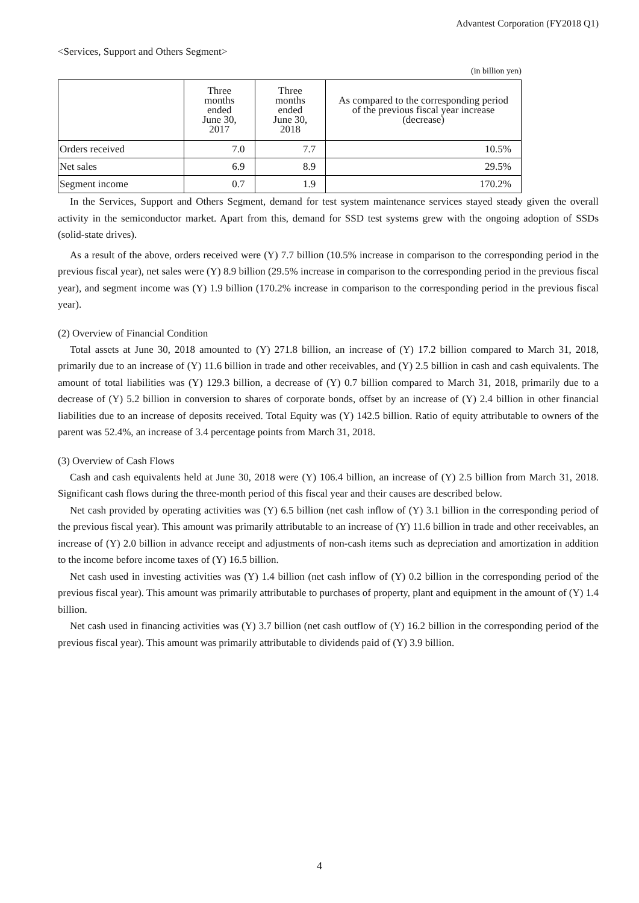Advantest Corporation (FY2018 Q1)
<Services, Support and Others Segment>
(in billion yen)
| | Three months ended June 30, 2017 | Three months ended June 30, 2018 | As compared to the corresponding period of the previous fiscal year increase (decrease) |
| --- | --- | --- | --- |
| Orders received | 7.0 | 7.7 | 10.5% |
| Net sales | 6.9 | 8.9 | 29.5% |
| Segment income | 0.7 | 1.9 | 170.2% |
In the Services, Support and Others Segment, demand for test system maintenance services stayed steady given the overall activity in the semiconductor market. Apart from this, demand for SSD test systems grew with the ongoing adoption of SSDs (solid-state drives).
As a result of the above, orders received were (Y) 7.7 billion (10.5% increase in comparison to the corresponding period in the previous fiscal year), net sales were (Y) 8.9 billion (29.5% increase in comparison to the corresponding period in the previous fiscal year), and segment income was (Y) 1.9 billion (170.2% increase in comparison to the corresponding period in the previous fiscal year).
(2) Overview of Financial Condition
Total assets at June 30, 2018 amounted to (Y) 271.8 billion, an increase of (Y) 17.2 billion compared to March 31, 2018, primarily due to an increase of (Y) 11.6 billion in trade and other receivables, and (Y) 2.5 billion in cash and cash equivalents. The amount of total liabilities was (Y) 129.3 billion, a decrease of (Y) 0.7 billion compared to March 31, 2018, primarily due to a decrease of (Y) 5.2 billion in conversion to shares of corporate bonds, offset by an increase of (Y) 2.4 billion in other financial liabilities due to an increase of deposits received. Total Equity was (Y) 142.5 billion. Ratio of equity attributable to owners of the parent was 52.4%, an increase of 3.4 percentage points from March 31, 2018.
(3) Overview of Cash Flows
Cash and cash equivalents held at June 30, 2018 were (Y) 106.4 billion, an increase of (Y) 2.5 billion from March 31, 2018. Significant cash flows during the three-month period of this fiscal year and their causes are described below.
Net cash provided by operating activities was (Y) 6.5 billion (net cash inflow of (Y) 3.1 billion in the corresponding period of the previous fiscal year). This amount was primarily attributable to an increase of (Y) 11.6 billion in trade and other receivables, an increase of (Y) 2.0 billion in advance receipt and adjustments of non-cash items such as depreciation and amortization in addition to the income before income taxes of (Y) 16.5 billion.
Net cash used in investing activities was (Y) 1.4 billion (net cash inflow of (Y) 0.2 billion in the corresponding period of the previous fiscal year). This amount was primarily attributable to purchases of property, plant and equipment in the amount of (Y) 1.4 billion.
Net cash used in financing activities was (Y) 3.7 billion (net cash outflow of (Y) 16.2 billion in the corresponding period of the previous fiscal year). This amount was primarily attributable to dividends paid of (Y) 3.9 billion.
4